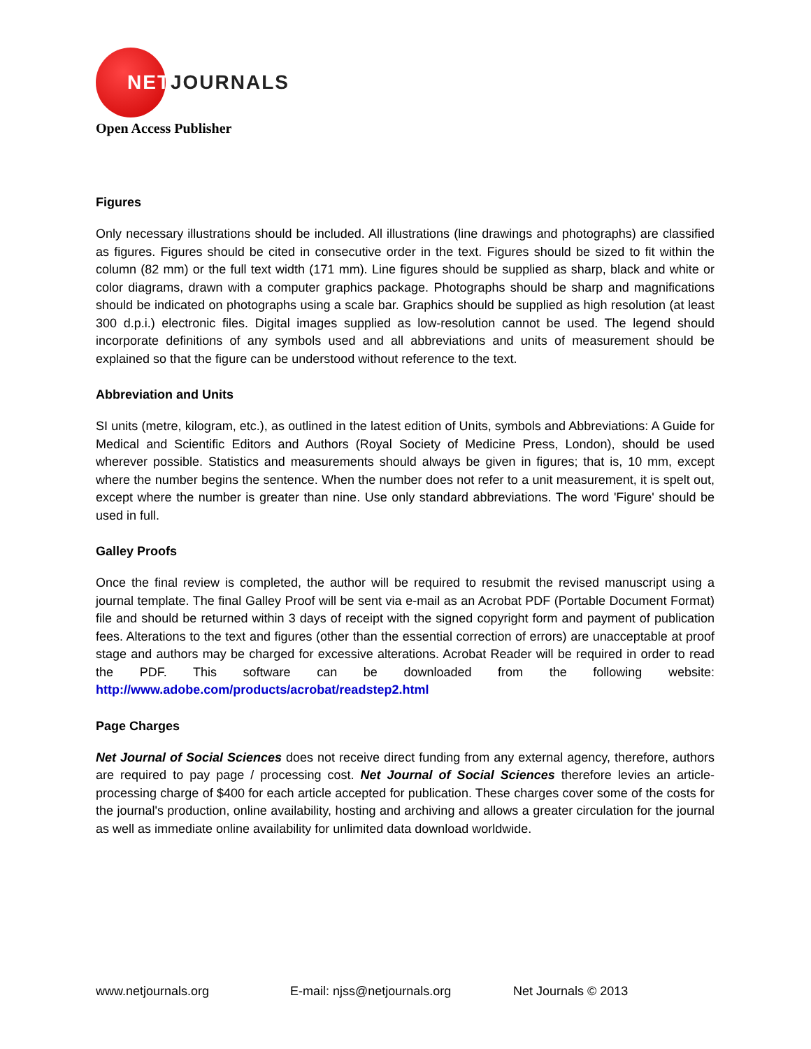NETJOURNALS
Open Access Publisher
Figures
Only necessary illustrations should be included. All illustrations (line drawings and photographs) are classified as figures. Figures should be cited in consecutive order in the text. Figures should be sized to fit within the column (82 mm) or the full text width (171 mm). Line figures should be supplied as sharp, black and white or color diagrams, drawn with a computer graphics package. Photographs should be sharp and magnifications should be indicated on photographs using a scale bar. Graphics should be supplied as high resolution (at least 300 d.p.i.) electronic files. Digital images supplied as low-resolution cannot be used. The legend should incorporate definitions of any symbols used and all abbreviations and units of measurement should be explained so that the figure can be understood without reference to the text.
Abbreviation and Units
SI units (metre, kilogram, etc.), as outlined in the latest edition of Units, symbols and Abbreviations: A Guide for Medical and Scientific Editors and Authors (Royal Society of Medicine Press, London), should be used wherever possible. Statistics and measurements should always be given in figures; that is, 10 mm, except where the number begins the sentence. When the number does not refer to a unit measurement, it is spelt out, except where the number is greater than nine. Use only standard abbreviations. The word 'Figure' should be used in full.
Galley Proofs
Once the final review is completed, the author will be required to resubmit the revised manuscript using a journal template. The final Galley Proof will be sent via e-mail as an Acrobat PDF (Portable Document Format) file and should be returned within 3 days of receipt with the signed copyright form and payment of publication fees. Alterations to the text and figures (other than the essential correction of errors) are unacceptable at proof stage and authors may be charged for excessive alterations. Acrobat Reader will be required in order to read the PDF. This software can be downloaded from the following website: http://www.adobe.com/products/acrobat/readstep2.html
Page Charges
Net Journal of Social Sciences does not receive direct funding from any external agency, therefore, authors are required to pay page / processing cost. Net Journal of Social Sciences therefore levies an article-processing charge of $400 for each article accepted for publication. These charges cover some of the costs for the journal's production, online availability, hosting and archiving and allows a greater circulation for the journal as well as immediate online availability for unlimited data download worldwide.
www.netjournals.org E-mail: njss@netjournals.org Net Journals © 2013